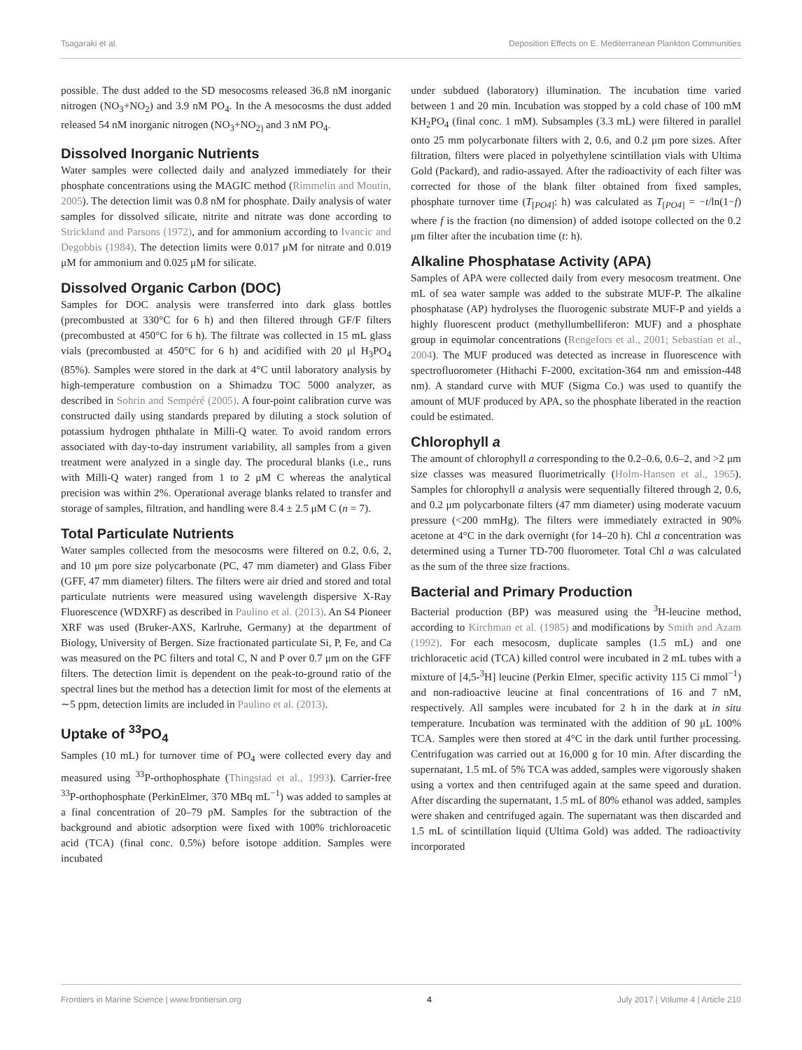Tsagaraki et al. Deposition Effects on E. Mediterranean Plankton Communities
possible. The dust added to the SD mesocosms released 36.8 nM inorganic nitrogen (NO<sub>3</sub>+NO<sub>2</sub>) and 3.9 nM PO<sub>4</sub>. In the A mesocosms the dust added released 54 nM inorganic nitrogen (NO<sub>3</sub>+NO<sub>2)</sub> and 3 nM PO<sub>4</sub>.
Dissolved Inorganic Nutrients
Water samples were collected daily and analyzed immediately for their phosphate concentrations using the MAGIC method (Rimmelin and Moutin, 2005). The detection limit was 0.8 nM for phosphate. Daily analysis of water samples for dissolved silicate, nitrite and nitrate was done according to Strickland and Parsons (1972), and for ammonium according to Ivancic and Degobbis (1984). The detection limits were 0.017 μM for nitrate and 0.019 μM for ammonium and 0.025 μM for silicate.
Dissolved Organic Carbon (DOC)
Samples for DOC analysis were transferred into dark glass bottles (precombusted at 330°C for 6 h) and then filtered through GF/F filters (precombusted at 450°C for 6 h). The filtrate was collected in 15 mL glass vials (precombusted at 450°C for 6 h) and acidified with 20 μl H<sub>3</sub>PO<sub>4</sub> (85%). Samples were stored in the dark at 4°C until laboratory analysis by high-temperature combustion on a Shimadzu TOC 5000 analyzer, as described in Sohrin and Sempéré (2005). A four-point calibration curve was constructed daily using standards prepared by diluting a stock solution of potassium hydrogen phthalate in Milli-Q water. To avoid random errors associated with day-to-day instrument variability, all samples from a given treatment were analyzed in a single day. The procedural blanks (i.e., runs with Milli-Q water) ranged from 1 to 2 μM C whereas the analytical precision was within 2%. Operational average blanks related to transfer and storage of samples, filtration, and handling were 8.4 ± 2.5 μM C (n = 7).
Total Particulate Nutrients
Water samples collected from the mesocosms were filtered on 0.2, 0.6, 2, and 10 μm pore size polycarbonate (PC, 47 mm diameter) and Glass Fiber (GFF, 47 mm diameter) filters. The filters were air dried and stored and total particulate nutrients were measured using wavelength dispersive X-Ray Fluorescence (WDXRF) as described in Paulino et al. (2013). An S4 Pioneer XRF was used (Bruker-AXS, Karlruhe, Germany) at the department of Biology, University of Bergen. Size fractionated particulate Si, P, Fe, and Ca was measured on the PC filters and total C, N and P over 0.7 μm on the GFF filters. The detection limit is dependent on the peak-to-ground ratio of the spectral lines but the method has a detection limit for most of the elements at ∼5 ppm, detection limits are included in Paulino et al. (2013).
Uptake of <sup>33</sup>PO<sub>4</sub>
Samples (10 mL) for turnover time of PO<sub>4</sub> were collected every day and measured using <sup>33</sup>P-orthophosphate (Thingstad et al., 1993). Carrier-free <sup>33</sup>P-orthophosphate (PerkinElmer, 370 MBq mL<sup>−1</sup>) was added to samples at a final concentration of 20–79 pM. Samples for the subtraction of the background and abiotic adsorption were fixed with 100% trichloroacetic acid (TCA) (final conc. 0.5%) before isotope addition. Samples were incubated
under subdued (laboratory) illumination. The incubation time varied between 1 and 20 min. Incubation was stopped by a cold chase of 100 mM KH<sub>2</sub>PO<sub>4</sub> (final conc. 1 mM). Subsamples (3.3 mL) were filtered in parallel onto 25 mm polycarbonate filters with 2, 0.6, and 0.2 μm pore sizes. After filtration, filters were placed in polyethylene scintillation vials with Ultima Gold (Packard), and radio-assayed. After the radioactivity of each filter was corrected for those of the blank filter obtained from fixed samples, phosphate turnover time (T<sub>[PO4]</sub>: h) was calculated as T<sub>[PO4]</sub> = −t/ln(1−f) where f is the fraction (no dimension) of added isotope collected on the 0.2 μm filter after the incubation time (t: h).
Alkaline Phosphatase Activity (APA)
Samples of APA were collected daily from every mesocosm treatment. One mL of sea water sample was added to the substrate MUF-P. The alkaline phosphatase (AP) hydrolyses the fluorogenic substrate MUF-P and yields a highly fluorescent product (methyllumbelliferon: MUF) and a phosphate group in equimolar concentrations (Rengefors et al., 2001; Sebastian et al., 2004). The MUF produced was detected as increase in fluorescence with spectrofluorometer (Hithachi F-2000, excitation-364 nm and emission-448 nm). A standard curve with MUF (Sigma Co.) was used to quantify the amount of MUF produced by APA, so the phosphate liberated in the reaction could be estimated.
Chlorophyll a
The amount of chlorophyll a corresponding to the 0.2–0.6, 0.6–2, and >2 μm size classes was measured fluorimetrically (Holm-Hansen et al., 1965). Samples for chlorophyll a analysis were sequentially filtered through 2, 0.6, and 0.2 μm polycarbonate filters (47 mm diameter) using moderate vacuum pressure (<200 mmHg). The filters were immediately extracted in 90% acetone at 4°C in the dark overnight (for 14–20 h). Chl a concentration was determined using a Turner TD-700 fluorometer. Total Chl a was calculated as the sum of the three size fractions.
Bacterial and Primary Production
Bacterial production (BP) was measured using the <sup>3</sup>H-leucine method, according to Kirchman et al. (1985) and modifications by Smith and Azam (1992). For each mesocosm, duplicate samples (1.5 mL) and one trichloracetic acid (TCA) killed control were incubated in 2 mL tubes with a mixture of [4,5-<sup>3</sup>H] leucine (Perkin Elmer, specific activity 115 Ci mmol<sup>−1</sup>) and non-radioactive leucine at final concentrations of 16 and 7 nM, respectively. All samples were incubated for 2 h in the dark at in situ temperature. Incubation was terminated with the addition of 90 μL 100% TCA. Samples were then stored at 4°C in the dark until further processing. Centrifugation was carried out at 16,000 g for 10 min. After discarding the supernatant, 1.5 mL of 5% TCA was added, samples were vigorously shaken using a vortex and then centrifuged again at the same speed and duration. After discarding the supernatant, 1.5 mL of 80% ethanol was added, samples were shaken and centrifuged again. The supernatant was then discarded and 1.5 mL of scintillation liquid (Ultima Gold) was added. The radioactivity incorporated
Frontiers in Marine Science | www.frontiersin.org 4 July 2017 | Volume 4 | Article 210